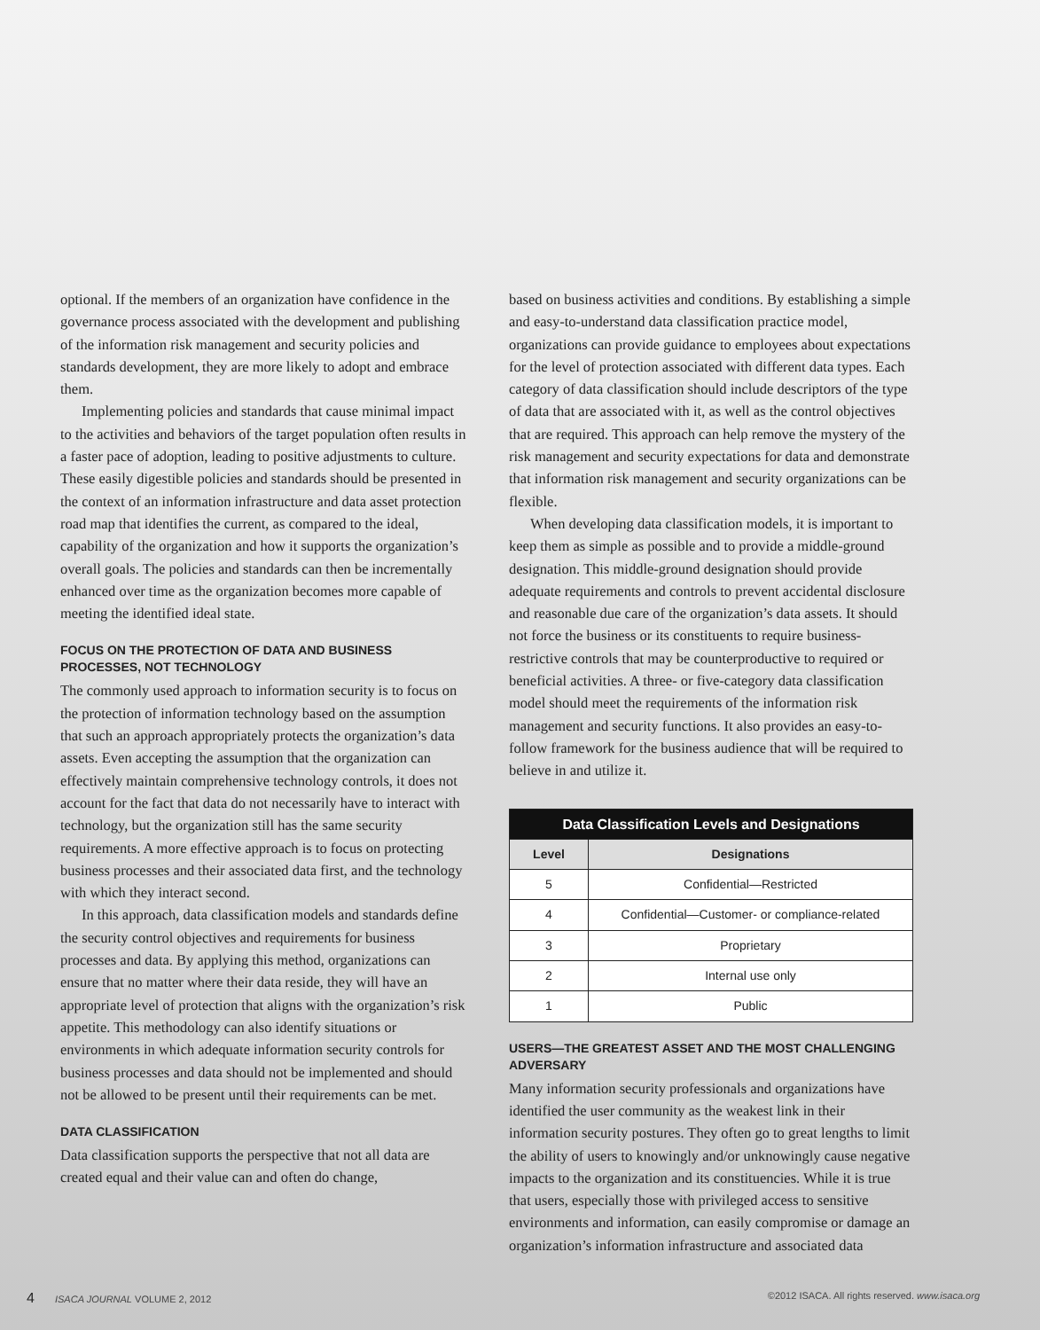optional. If the members of an organization have confidence in the governance process associated with the development and publishing of the information risk management and security policies and standards development, they are more likely to adopt and embrace them.
Implementing policies and standards that cause minimal impact to the activities and behaviors of the target population often results in a faster pace of adoption, leading to positive adjustments to culture. These easily digestible policies and standards should be presented in the context of an information infrastructure and data asset protection road map that identifies the current, as compared to the ideal, capability of the organization and how it supports the organization’s overall goals. The policies and standards can then be incrementally enhanced over time as the organization becomes more capable of meeting the identified ideal state.
FOCUS ON THE PROTECTION OF DATA AND BUSINESS PROCESSES, NOT TECHNOLOGY
The commonly used approach to information security is to focus on the protection of information technology based on the assumption that such an approach appropriately protects the organization’s data assets. Even accepting the assumption that the organization can effectively maintain comprehensive technology controls, it does not account for the fact that data do not necessarily have to interact with technology, but the organization still has the same security requirements. A more effective approach is to focus on protecting business processes and their associated data first, and the technology with which they interact second.
In this approach, data classification models and standards define the security control objectives and requirements for business processes and data. By applying this method, organizations can ensure that no matter where their data reside, they will have an appropriate level of protection that aligns with the organization’s risk appetite. This methodology can also identify situations or environments in which adequate information security controls for business processes and data should not be implemented and should not be allowed to be present until their requirements can be met.
DATA CLASSIFICATION
Data classification supports the perspective that not all data are created equal and their value can and often do change,
based on business activities and conditions. By establishing a simple and easy-to-understand data classification practice model, organizations can provide guidance to employees about expectations for the level of protection associated with different data types. Each category of data classification should include descriptors of the type of data that are associated with it, as well as the control objectives that are required. This approach can help remove the mystery of the risk management and security expectations for data and demonstrate that information risk management and security organizations can be flexible.
When developing data classification models, it is important to keep them as simple as possible and to provide a middle-ground designation. This middle-ground designation should provide adequate requirements and controls to prevent accidental disclosure and reasonable due care of the organization’s data assets. It should not force the business or its constituents to require business-restrictive controls that may be counterproductive to required or beneficial activities. A three- or five-category data classification model should meet the requirements of the information risk management and security functions. It also provides an easy-to-follow framework for the business audience that will be required to believe in and utilize it.
| Data Classification Levels and Designations | |
| --- | --- |
| Level | Designations |
| 5 | Confidential—Restricted |
| 4 | Confidential—Customer- or compliance-related |
| 3 | Proprietary |
| 2 | Internal use only |
| 1 | Public |
USERS—THE GREATEST ASSET AND THE MOST CHALLENGING ADVERSARY
Many information security professionals and organizations have identified the user community as the weakest link in their information security postures. They often go to great lengths to limit the ability of users to knowingly and/or unknowingly cause negative impacts to the organization and its constituencies. While it is true that users, especially those with privileged access to sensitive environments and information, can easily compromise or damage an organization’s information infrastructure and associated data
4 ISACA JOURNAL VOLUME 2, 2012 ©2012 ISACA. All rights reserved. www.isaca.org